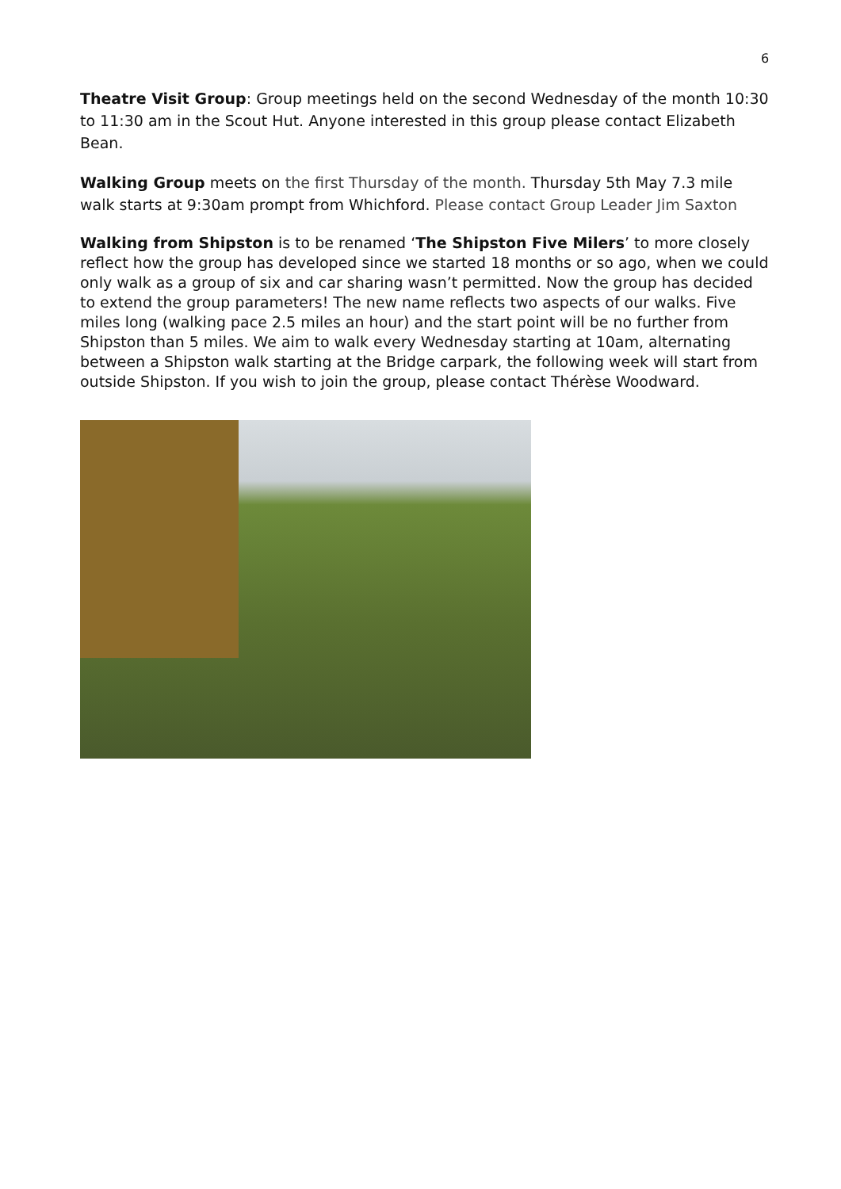6
Theatre Visit Group: Group meetings held on the second Wednesday of the month 10:30 to 11:30 am in the Scout Hut. Anyone interested in this group please contact Elizabeth Bean.
Walking Group meets on the first Thursday of the month. Thursday 5th May 7.3 mile walk starts at 9:30am prompt from Whichford. Please contact Group Leader Jim Saxton
Walking from Shipston is to be renamed ‘The Shipston Five Milers’ to more closely reflect how the group has developed since we started 18 months or so ago, when we could only walk as a group of six and car sharing wasn’t permitted. Now the group has decided to extend the group parameters! The new name reflects two aspects of our walks. Five miles long (walking pace 2.5 miles an hour) and the start point will be no further from Shipston than 5 miles. We aim to walk every Wednesday starting at 10am, alternating between a Shipston walk starting at the Bridge carpark, the following week will start from outside Shipston. If you wish to join the group, please contact Thérèse Woodward.